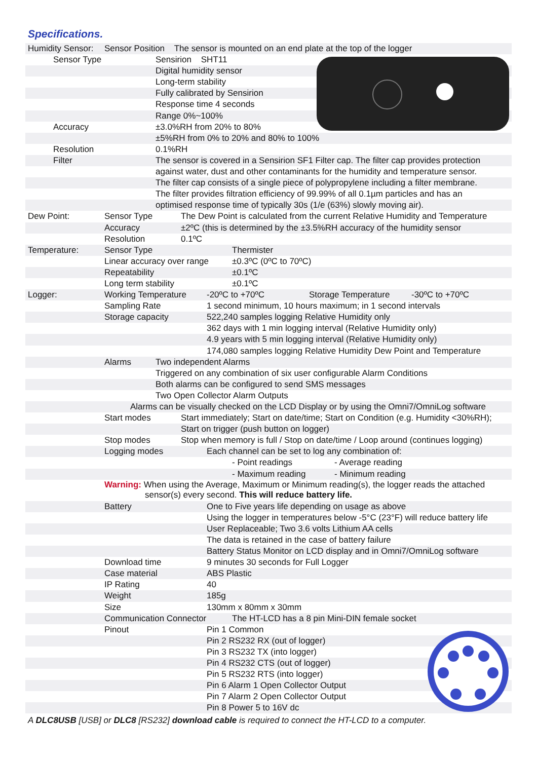Specifications.
Humidity Sensor: Sensor Position The sensor is mounted on an end plate at the top of the logger
Sensor Type Sensirion SHT11
Digital humidity sensor
Long-term stability
Fully calibrated by Sensirion
Response time 4 seconds
Range 0%~100%
Accuracy ±3.0%RH from 20% to 80%
±5%RH from 0% to 20% and 80% to 100%
Resolution 0.1%RH
Filter The sensor is covered in a Sensirion SF1 Filter cap. The filter cap provides protection
against water, dust and other contaminants for the humidity and temperature sensor.
The filter cap consists of a single piece of polypropylene including a filter membrane.
The filter provides filtration efficiency of 99.99% of all 0.1µm particles and has an
optimised response time of typically 30s (1/e (63%) slowly moving air).
Dew Point: Sensor Type The Dew Point is calculated from the current Relative Humidity and Temperature
Accuracy ±2ºC (this is determined by the ±3.5%RH accuracy of the humidity sensor
Resolution 0.1ºC
Temperature: Sensor Type Thermister
Linear accuracy over range ±0.3ºC (0ºC to 70ºC)
Repeatability ±0.1ºC
Long term stability ±0.1ºC
Logger: Working Temperature -20ºC to +70ºC Storage Temperature -30ºC to +70ºC
Sampling Rate 1 second minimum, 10 hours maximum; in 1 second intervals
Storage capacity 522,240 samples logging Relative Humidity only
362 days with 1 min logging interval (Relative Humidity only)
4.9 years with 5 min logging interval (Relative Humidity only)
174,080 samples logging Relative Humidity Dew Point and Temperature
Alarms Two independent Alarms
Triggered on any combination of six user configurable Alarm Conditions
Both alarms can be configured to send SMS messages
Two Open Collector Alarm Outputs
Alarms can be visually checked on the LCD Display or by using the Omni7/OmniLog software
Start modes Start immediately; Start on date/time; Start on Condition (e.g. Humidity <30%RH);
Start on trigger (push button on logger)
Stop modes Stop when memory is full / Stop on date/time / Loop around (continues logging)
Logging modes Each channel can be set to log any combination of:
- Point readings - Average reading
- Maximum reading - Minimum reading
Warning: When using the Average, Maximum or Minimum reading(s), the logger reads the attached
sensor(s) every second. This will reduce battery life.
Battery One to Five years life depending on usage as above
Using the logger in temperatures below -5°C (23°F) will reduce battery life
User Replaceable; Two 3.6 volts Lithium AA cells
The data is retained in the case of battery failure
Battery Status Monitor on LCD display and in Omni7/OmniLog software
Download time 9 minutes 30 seconds for Full Logger
Case material ABS Plastic
IP Rating 40
Weight 185g
Size 130mm x 80mm x 30mm
Communication Connector The HT-LCD has a 8 pin Mini-DIN female socket
Pinout Pin 1 Common
Pin 2 RS232 RX (out of logger)
Pin 3 RS232 TX (into logger)
Pin 4 RS232 CTS (out of logger)
Pin 5 RS232 RTS (into logger)
Pin 6 Alarm 1 Open Collector Output
Pin 7 Alarm 2 Open Collector Output
Pin 8 Power 5 to 16V dc
A DLC8USB [USB] or DLC8 [RS232] download cable is required to connect the HT-LCD to a computer.